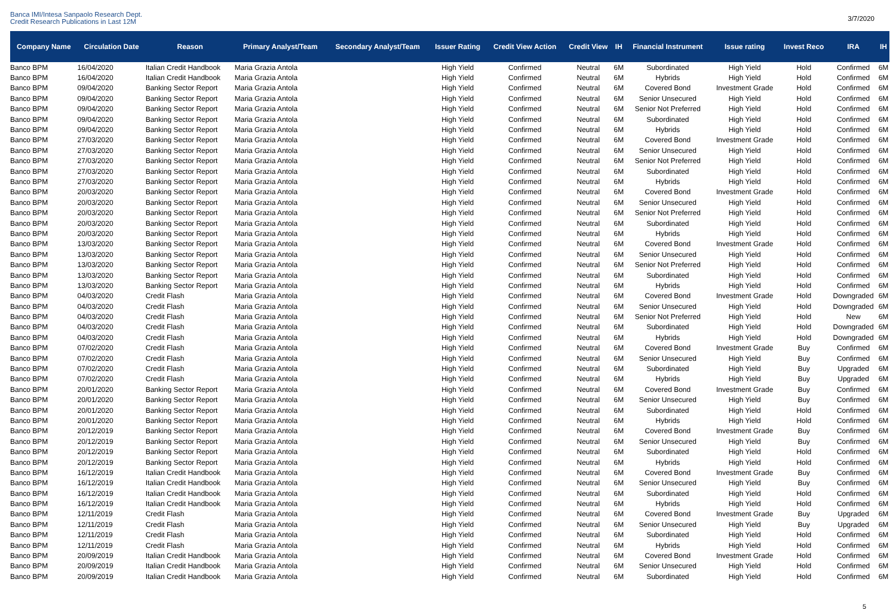Banca IMI/Intesa Sanpaolo Research Dept.
Credit Research Publications in Last 12M
3/7/2020
| Company Name | Circulation Date | Reason | Primary Analyst/Team | Secondary Analyst/Team | Issuer Rating | Credit View Action | Credit View | IH | Financial Instrument | Issue rating | Invest Reco | IRA | IH |
| --- | --- | --- | --- | --- | --- | --- | --- | --- | --- | --- | --- | --- | --- |
| Banco BPM | 16/04/2020 | Italian Credit Handbook | Maria Grazia Antola | | High Yield | Confirmed | Neutral | 6M | Subordinated | High Yield | Hold | Confirmed | 6M |
| Banco BPM | 16/04/2020 | Italian Credit Handbook | Maria Grazia Antola | | High Yield | Confirmed | Neutral | 6M | Hybrids | High Yield | Hold | Confirmed | 6M |
| Banco BPM | 09/04/2020 | Banking Sector Report | Maria Grazia Antola | | High Yield | Confirmed | Neutral | 6M | Covered Bond | Investment Grade | Hold | Confirmed | 6M |
| Banco BPM | 09/04/2020 | Banking Sector Report | Maria Grazia Antola | | High Yield | Confirmed | Neutral | 6M | Senior Unsecured | High Yield | Hold | Confirmed | 6M |
| Banco BPM | 09/04/2020 | Banking Sector Report | Maria Grazia Antola | | High Yield | Confirmed | Neutral | 6M | Senior Not Preferred | High Yield | Hold | Confirmed | 6M |
| Banco BPM | 09/04/2020 | Banking Sector Report | Maria Grazia Antola | | High Yield | Confirmed | Neutral | 6M | Subordinated | High Yield | Hold | Confirmed | 6M |
| Banco BPM | 09/04/2020 | Banking Sector Report | Maria Grazia Antola | | High Yield | Confirmed | Neutral | 6M | Hybrids | High Yield | Hold | Confirmed | 6M |
| Banco BPM | 27/03/2020 | Banking Sector Report | Maria Grazia Antola | | High Yield | Confirmed | Neutral | 6M | Covered Bond | Investment Grade | Hold | Confirmed | 6M |
| Banco BPM | 27/03/2020 | Banking Sector Report | Maria Grazia Antola | | High Yield | Confirmed | Neutral | 6M | Senior Unsecured | High Yield | Hold | Confirmed | 6M |
| Banco BPM | 27/03/2020 | Banking Sector Report | Maria Grazia Antola | | High Yield | Confirmed | Neutral | 6M | Senior Not Preferred | High Yield | Hold | Confirmed | 6M |
| Banco BPM | 27/03/2020 | Banking Sector Report | Maria Grazia Antola | | High Yield | Confirmed | Neutral | 6M | Subordinated | High Yield | Hold | Confirmed | 6M |
| Banco BPM | 27/03/2020 | Banking Sector Report | Maria Grazia Antola | | High Yield | Confirmed | Neutral | 6M | Hybrids | High Yield | Hold | Confirmed | 6M |
| Banco BPM | 20/03/2020 | Banking Sector Report | Maria Grazia Antola | | High Yield | Confirmed | Neutral | 6M | Covered Bond | Investment Grade | Hold | Confirmed | 6M |
| Banco BPM | 20/03/2020 | Banking Sector Report | Maria Grazia Antola | | High Yield | Confirmed | Neutral | 6M | Senior Unsecured | High Yield | Hold | Confirmed | 6M |
| Banco BPM | 20/03/2020 | Banking Sector Report | Maria Grazia Antola | | High Yield | Confirmed | Neutral | 6M | Senior Not Preferred | High Yield | Hold | Confirmed | 6M |
| Banco BPM | 20/03/2020 | Banking Sector Report | Maria Grazia Antola | | High Yield | Confirmed | Neutral | 6M | Subordinated | High Yield | Hold | Confirmed | 6M |
| Banco BPM | 20/03/2020 | Banking Sector Report | Maria Grazia Antola | | High Yield | Confirmed | Neutral | 6M | Hybrids | High Yield | Hold | Confirmed | 6M |
| Banco BPM | 13/03/2020 | Banking Sector Report | Maria Grazia Antola | | High Yield | Confirmed | Neutral | 6M | Covered Bond | Investment Grade | Hold | Confirmed | 6M |
| Banco BPM | 13/03/2020 | Banking Sector Report | Maria Grazia Antola | | High Yield | Confirmed | Neutral | 6M | Senior Unsecured | High Yield | Hold | Confirmed | 6M |
| Banco BPM | 13/03/2020 | Banking Sector Report | Maria Grazia Antola | | High Yield | Confirmed | Neutral | 6M | Senior Not Preferred | High Yield | Hold | Confirmed | 6M |
| Banco BPM | 13/03/2020 | Banking Sector Report | Maria Grazia Antola | | High Yield | Confirmed | Neutral | 6M | Subordinated | High Yield | Hold | Confirmed | 6M |
| Banco BPM | 13/03/2020 | Banking Sector Report | Maria Grazia Antola | | High Yield | Confirmed | Neutral | 6M | Hybrids | High Yield | Hold | Confirmed | 6M |
| Banco BPM | 04/03/2020 | Credit Flash | Maria Grazia Antola | | High Yield | Confirmed | Neutral | 6M | Covered Bond | Investment Grade | Hold | Downgraded | 6M |
| Banco BPM | 04/03/2020 | Credit Flash | Maria Grazia Antola | | High Yield | Confirmed | Neutral | 6M | Senior Unsecured | High Yield | Hold | Downgraded | 6M |
| Banco BPM | 04/03/2020 | Credit Flash | Maria Grazia Antola | | High Yield | Confirmed | Neutral | 6M | Senior Not Preferred | High Yield | Hold | New | 6M |
| Banco BPM | 04/03/2020 | Credit Flash | Maria Grazia Antola | | High Yield | Confirmed | Neutral | 6M | Subordinated | High Yield | Hold | Downgraded | 6M |
| Banco BPM | 04/03/2020 | Credit Flash | Maria Grazia Antola | | High Yield | Confirmed | Neutral | 6M | Hybrids | High Yield | Hold | Downgraded | 6M |
| Banco BPM | 07/02/2020 | Credit Flash | Maria Grazia Antola | | High Yield | Confirmed | Neutral | 6M | Covered Bond | Investment Grade | Buy | Confirmed | 6M |
| Banco BPM | 07/02/2020 | Credit Flash | Maria Grazia Antola | | High Yield | Confirmed | Neutral | 6M | Senior Unsecured | High Yield | Buy | Confirmed | 6M |
| Banco BPM | 07/02/2020 | Credit Flash | Maria Grazia Antola | | High Yield | Confirmed | Neutral | 6M | Subordinated | High Yield | Buy | Upgraded | 6M |
| Banco BPM | 07/02/2020 | Credit Flash | Maria Grazia Antola | | High Yield | Confirmed | Neutral | 6M | Hybrids | High Yield | Buy | Upgraded | 6M |
| Banco BPM | 20/01/2020 | Banking Sector Report | Maria Grazia Antola | | High Yield | Confirmed | Neutral | 6M | Covered Bond | Investment Grade | Buy | Confirmed | 6M |
| Banco BPM | 20/01/2020 | Banking Sector Report | Maria Grazia Antola | | High Yield | Confirmed | Neutral | 6M | Senior Unsecured | High Yield | Buy | Confirmed | 6M |
| Banco BPM | 20/01/2020 | Banking Sector Report | Maria Grazia Antola | | High Yield | Confirmed | Neutral | 6M | Subordinated | High Yield | Hold | Confirmed | 6M |
| Banco BPM | 20/01/2020 | Banking Sector Report | Maria Grazia Antola | | High Yield | Confirmed | Neutral | 6M | Hybrids | High Yield | Hold | Confirmed | 6M |
| Banco BPM | 20/12/2019 | Banking Sector Report | Maria Grazia Antola | | High Yield | Confirmed | Neutral | 6M | Covered Bond | Investment Grade | Buy | Confirmed | 6M |
| Banco BPM | 20/12/2019 | Banking Sector Report | Maria Grazia Antola | | High Yield | Confirmed | Neutral | 6M | Senior Unsecured | High Yield | Buy | Confirmed | 6M |
| Banco BPM | 20/12/2019 | Banking Sector Report | Maria Grazia Antola | | High Yield | Confirmed | Neutral | 6M | Subordinated | High Yield | Hold | Confirmed | 6M |
| Banco BPM | 20/12/2019 | Banking Sector Report | Maria Grazia Antola | | High Yield | Confirmed | Neutral | 6M | Hybrids | High Yield | Hold | Confirmed | 6M |
| Banco BPM | 16/12/2019 | Italian Credit Handbook | Maria Grazia Antola | | High Yield | Confirmed | Neutral | 6M | Covered Bond | Investment Grade | Buy | Confirmed | 6M |
| Banco BPM | 16/12/2019 | Italian Credit Handbook | Maria Grazia Antola | | High Yield | Confirmed | Neutral | 6M | Senior Unsecured | High Yield | Buy | Confirmed | 6M |
| Banco BPM | 16/12/2019 | Italian Credit Handbook | Maria Grazia Antola | | High Yield | Confirmed | Neutral | 6M | Subordinated | High Yield | Hold | Confirmed | 6M |
| Banco BPM | 16/12/2019 | Italian Credit Handbook | Maria Grazia Antola | | High Yield | Confirmed | Neutral | 6M | Hybrids | High Yield | Hold | Confirmed | 6M |
| Banco BPM | 12/11/2019 | Credit Flash | Maria Grazia Antola | | High Yield | Confirmed | Neutral | 6M | Covered Bond | Investment Grade | Buy | Upgraded | 6M |
| Banco BPM | 12/11/2019 | Credit Flash | Maria Grazia Antola | | High Yield | Confirmed | Neutral | 6M | Senior Unsecured | High Yield | Buy | Upgraded | 6M |
| Banco BPM | 12/11/2019 | Credit Flash | Maria Grazia Antola | | High Yield | Confirmed | Neutral | 6M | Subordinated | High Yield | Hold | Confirmed | 6M |
| Banco BPM | 12/11/2019 | Credit Flash | Maria Grazia Antola | | High Yield | Confirmed | Neutral | 6M | Hybrids | High Yield | Hold | Confirmed | 6M |
| Banco BPM | 20/09/2019 | Italian Credit Handbook | Maria Grazia Antola | | High Yield | Confirmed | Neutral | 6M | Covered Bond | Investment Grade | Hold | Confirmed | 6M |
| Banco BPM | 20/09/2019 | Italian Credit Handbook | Maria Grazia Antola | | High Yield | Confirmed | Neutral | 6M | Senior Unsecured | High Yield | Hold | Confirmed | 6M |
| Banco BPM | 20/09/2019 | Italian Credit Handbook | Maria Grazia Antola | | High Yield | Confirmed | Neutral | 6M | Subordinated | High Yield | Hold | Confirmed | 6M |
5